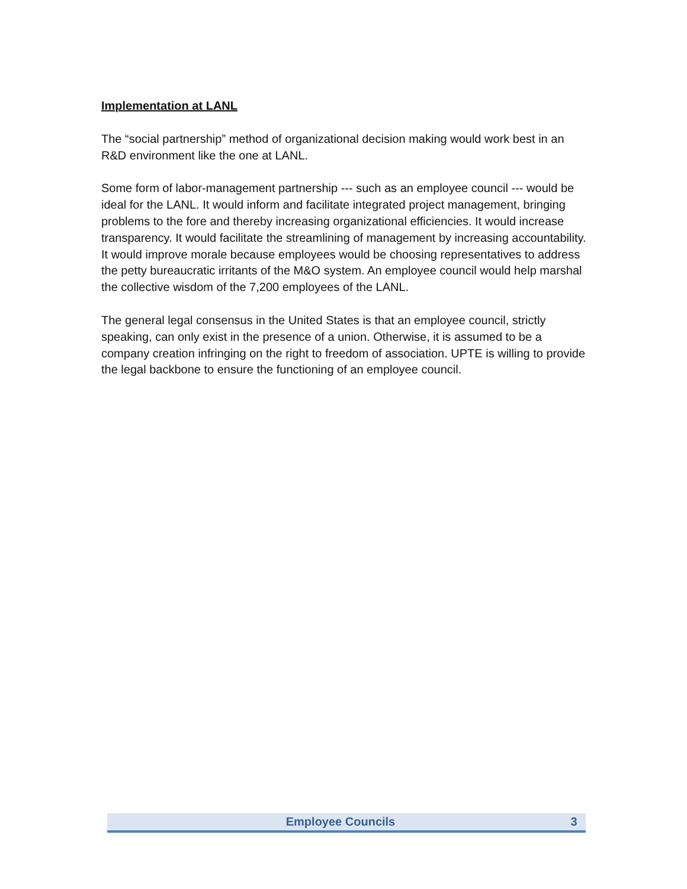Implementation at LANL
The “social partnership” method of organizational decision making would work best in an R&D environment like the one at LANL.
Some form of labor-management partnership --- such as an employee council --- would be ideal for the LANL. It would inform and facilitate integrated project management, bringing problems to the fore and thereby increasing organizational efficiencies. It would increase transparency. It would facilitate the streamlining of management by increasing accountability. It would improve morale because employees would be choosing representatives to address the petty bureaucratic irritants of the M&O system. An employee council would help marshal the collective wisdom of the 7,200 employees of the LANL.
The general legal consensus in the United States is that an employee council, strictly speaking, can only exist in the presence of a union. Otherwise, it is assumed to be a company creation infringing on the right to freedom of association. UPTE is willing to provide the legal backbone to ensure the functioning of an employee council.
Employee Councils 3